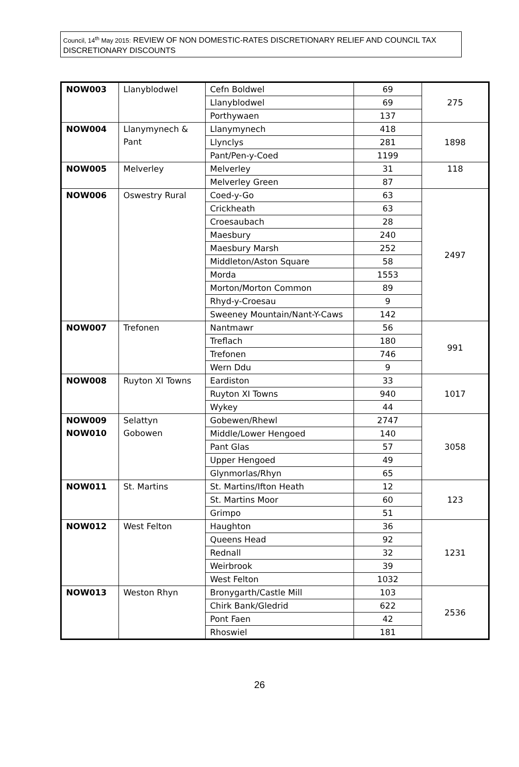Council, 14<sup>th</sup> May 2015: REVIEW OF NON DOMESTIC-RATES DISCRETIONARY RELIEF AND COUNCIL TAX DISCRETIONARY DISCOUNTS
| NOW003 | Llanyblodwel | Cefn Boldwel | 69 | 275 |
| | | Llanyblodwel | 69 | |
| | | Porthywaen | 137 | |
| NOW004 | Llanymynech & Pant | Llanymynech | 418 | 1898 |
| | | Llynclys | 281 | |
| | | Pant/Pen-y-Coed | 1199 | |
| NOW005 | Melverley | Melverley | 31 | 118 |
| | | Melverley Green | 87 | |
| NOW006 | Oswestry Rural | Coed-y-Go | 63 | 2497 |
| | | Crickheath | 63 | |
| | | Croesaubach | 28 | |
| | | Maesbury | 240 | |
| | | Maesbury Marsh | 252 | |
| | | Middleton/Aston Square | 58 | |
| | | Morda | 1553 | |
| | | Morton/Morton Common | 89 | |
| | | Rhyd-y-Croesau | 9 | |
| | | Sweeney Mountain/Nant-Y-Caws | 142 | |
| NOW007 | Trefonen | Nantmawr | 56 | 991 |
| | | Treflach | 180 | |
| | | Trefonen | 746 | |
| | | Wern Ddu | 9 | |
| NOW008 | Ruyton XI Towns | Eardiston | 33 | 1017 |
| | | Ruyton XI Towns | 940 | |
| | | Wykey | 44 | |
| NOW009 NOW010 | Selattyn Gobowen | Gobewen/Rhewl | 2747 | 3058 |
| | | Middle/Lower Hengoed | 140 | |
| | | Pant Glas | 57 | |
| | | Upper Hengoed | 49 | |
| | | Glynmorlas/Rhyn | 65 | |
| NOW011 | St. Martins | St. Martins/Ifton Heath | 12 | 123 |
| | | St. Martins Moor | 60 | |
| | | Grimpo | 51 | |
| NOW012 | West Felton | Haughton | 36 | 1231 |
| | | Queens Head | 92 | |
| | | Rednall | 32 | |
| | | Weirbrook | 39 | |
| | | West Felton | 1032 | |
| NOW013 | Weston Rhyn | Bronygarth/Castle Mill | 103 | 2536 |
| | | Chirk Bank/Gledrid | 622 | |
| | | Pont Faen | 42 | |
| | | Rhoswiel | 181 | |
26